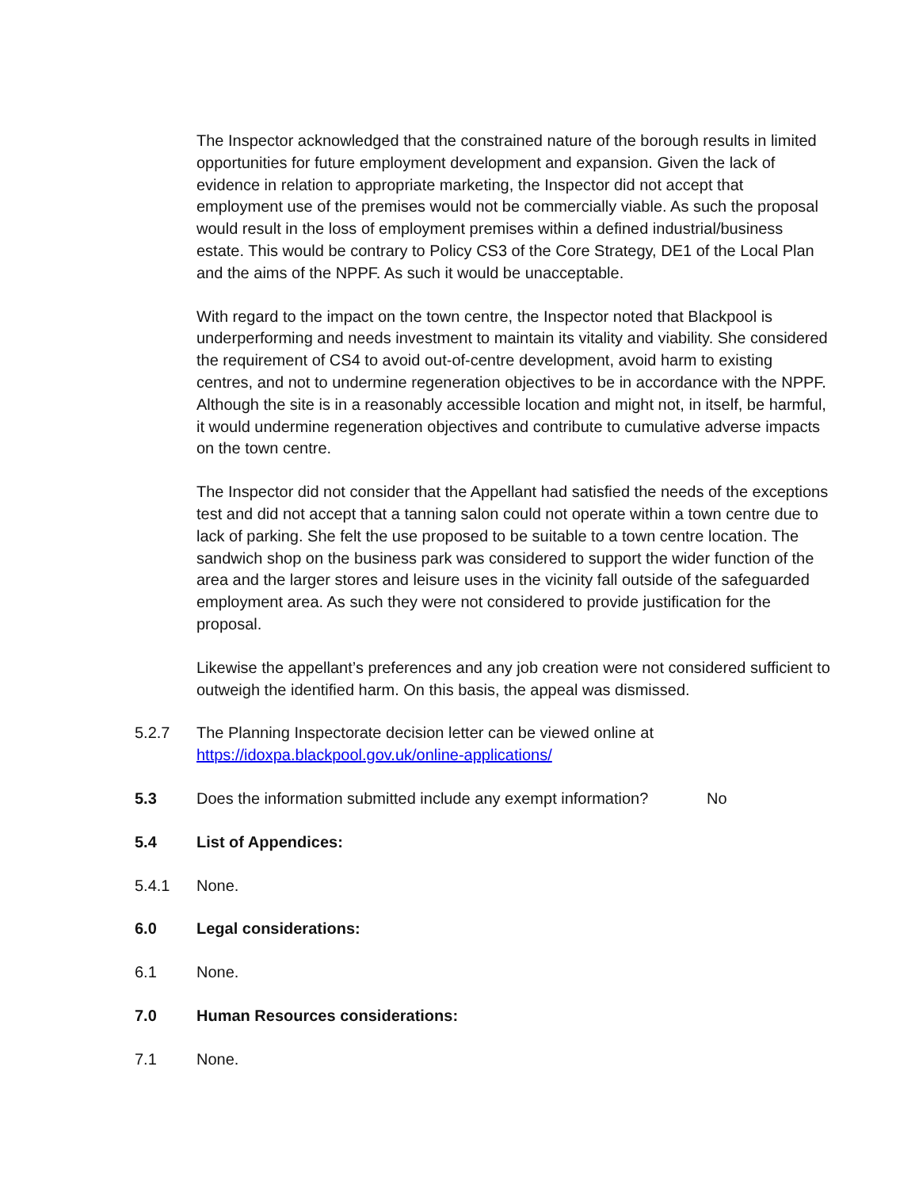The Inspector acknowledged that the constrained nature of the borough results in limited opportunities for future employment development and expansion. Given the lack of evidence in relation to appropriate marketing, the Inspector did not accept that employment use of the premises would not be commercially viable. As such the proposal would result in the loss of employment premises within a defined industrial/business estate. This would be contrary to Policy CS3 of the Core Strategy, DE1 of the Local Plan and the aims of the NPPF. As such it would be unacceptable.
With regard to the impact on the town centre, the Inspector noted that Blackpool is underperforming and needs investment to maintain its vitality and viability. She considered the requirement of CS4 to avoid out-of-centre development, avoid harm to existing centres, and not to undermine regeneration objectives to be in accordance with the NPPF. Although the site is in a reasonably accessible location and might not, in itself, be harmful, it would undermine regeneration objectives and contribute to cumulative adverse impacts on the town centre.
The Inspector did not consider that the Appellant had satisfied the needs of the exceptions test and did not accept that a tanning salon could not operate within a town centre due to lack of parking. She felt the use proposed to be suitable to a town centre location. The sandwich shop on the business park was considered to support the wider function of the area and the larger stores and leisure uses in the vicinity fall outside of the safeguarded employment area. As such they were not considered to provide justification for the proposal.
Likewise the appellant’s preferences and any job creation were not considered sufficient to outweigh the identified harm. On this basis, the appeal was dismissed.
5.2.7 The Planning Inspectorate decision letter can be viewed online at
https://idoxpa.blackpool.gov.uk/online-applications/
5.3 Does the information submitted include any exempt information? No
5.4 List of Appendices:
5.4.1 None.
6.0 Legal considerations:
6.1 None.
7.0 Human Resources considerations:
7.1 None.